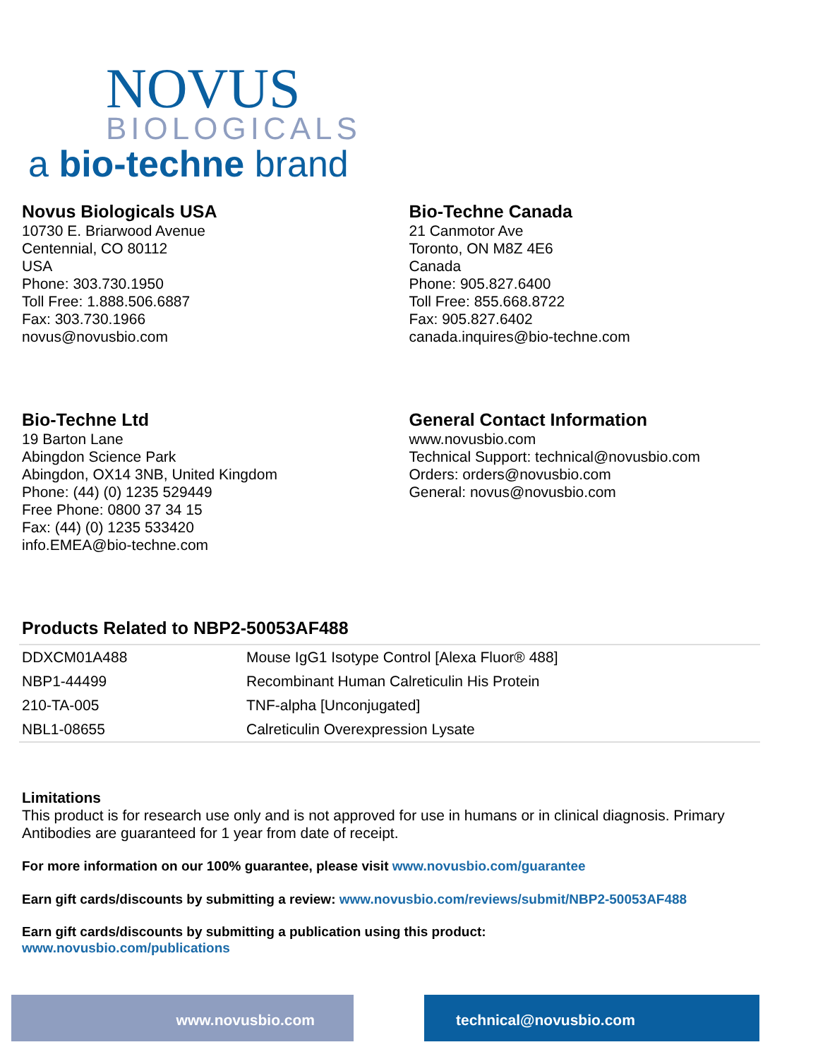NOVUS
BIOLOGICALS
a bio-techne brand
Novus Biologicals USA
10730 E. Briarwood Avenue
Centennial, CO 80112
USA
Phone: 303.730.1950
Toll Free: 1.888.506.6887
Fax: 303.730.1966
novus@novusbio.com
Bio-Techne Canada
21 Canmotor Ave
Toronto, ON M8Z 4E6
Canada
Phone: 905.827.6400
Toll Free: 855.668.8722
Fax: 905.827.6402
canada.inquires@bio-techne.com
Bio-Techne Ltd
19 Barton Lane
Abingdon Science Park
Abingdon, OX14 3NB, United Kingdom
Phone: (44) (0) 1235 529449
Free Phone: 0800 37 34 15
Fax: (44) (0) 1235 533420
info.EMEA@bio-techne.com
General Contact Information
www.novusbio.com
Technical Support: technical@novusbio.com
Orders: orders@novusbio.com
General: novus@novusbio.com
Products Related to NBP2-50053AF488
| DDXCM01A488 | Mouse IgG1 Isotype Control [Alexa Fluor® 488] |
| NBP1-44499 | Recombinant Human Calreticulin His Protein |
| 210-TA-005 | TNF-alpha [Unconjugated] |
| NBL1-08655 | Calreticulin Overexpression Lysate |
Limitations
This product is for research use only and is not approved for use in humans or in clinical diagnosis. Primary Antibodies are guaranteed for 1 year from date of receipt.
For more information on our 100% guarantee, please visit www.novusbio.com/guarantee
Earn gift cards/discounts by submitting a review: www.novusbio.com/reviews/submit/NBP2-50053AF488
Earn gift cards/discounts by submitting a publication using this product:
www.novusbio.com/publications
www.novusbio.com technical@novusbio.com